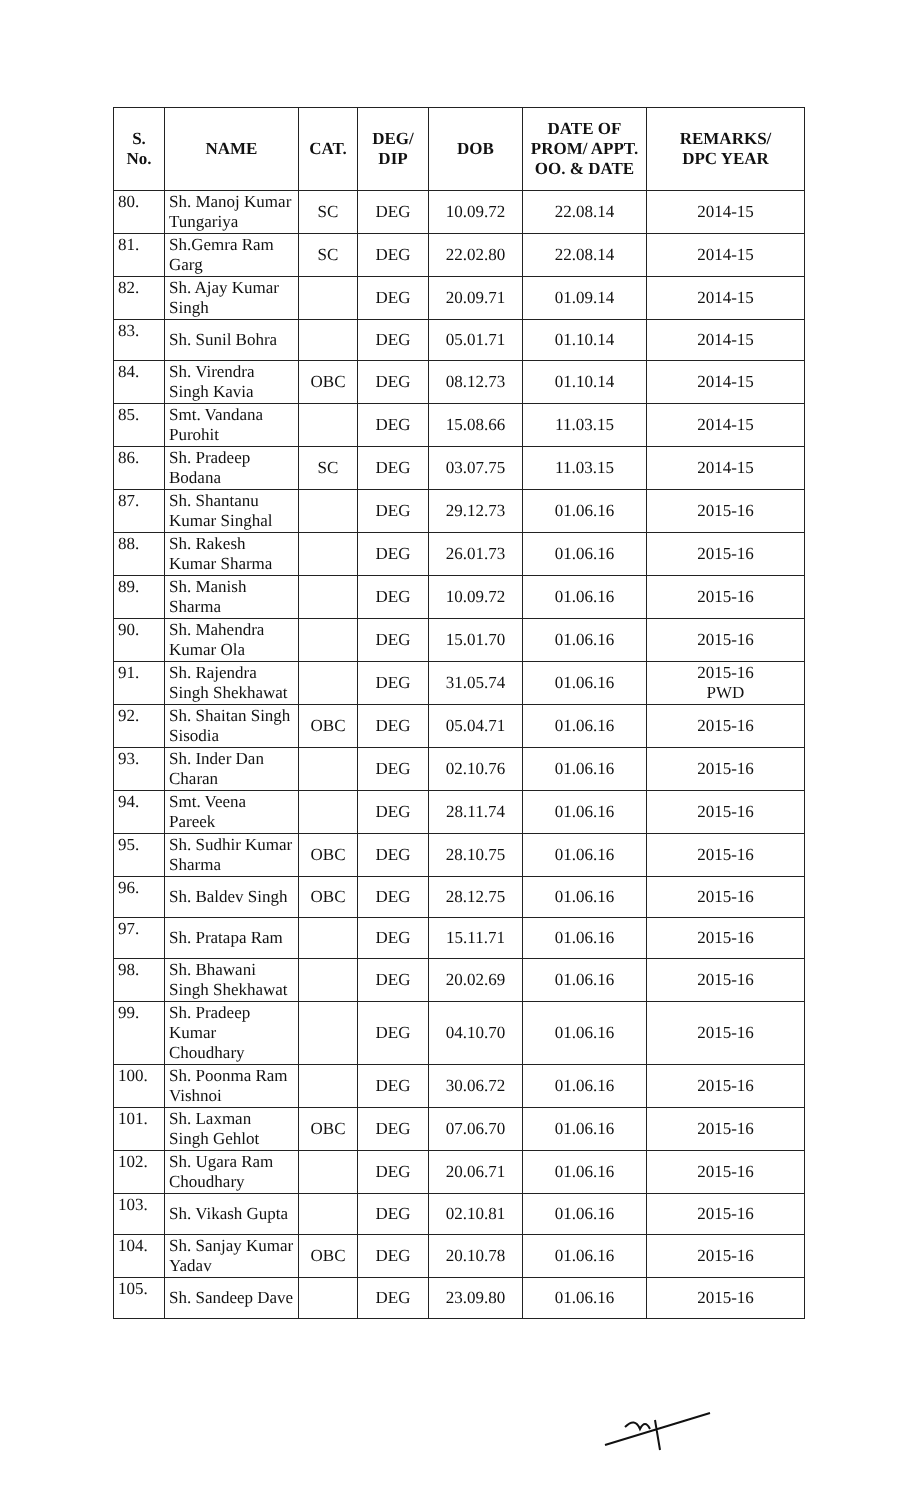| S. No. | NAME | CAT. | DEG/ DIP | DOB | DATE OF PROM/ APPT. OO. & DATE | REMARKS/ DPC YEAR |
| --- | --- | --- | --- | --- | --- | --- |
| 80. | Sh. Manoj Kumar Tungariya | SC | DEG | 10.09.72 | 22.08.14 | 2014-15 |
| 81. | Sh.Gemra Ram Garg | SC | DEG | 22.02.80 | 22.08.14 | 2014-15 |
| 82. | Sh. Ajay Kumar Singh | | DEG | 20.09.71 | 01.09.14 | 2014-15 |
| 83. | Sh. Sunil Bohra | | DEG | 05.01.71 | 01.10.14 | 2014-15 |
| 84. | Sh. Virendra Singh Kavia | OBC | DEG | 08.12.73 | 01.10.14 | 2014-15 |
| 85. | Smt. Vandana Purohit | | DEG | 15.08.66 | 11.03.15 | 2014-15 |
| 86. | Sh. Pradeep Bodana | SC | DEG | 03.07.75 | 11.03.15 | 2014-15 |
| 87. | Sh. Shantanu Kumar Singhal | | DEG | 29.12.73 | 01.06.16 | 2015-16 |
| 88. | Sh. Rakesh Kumar Sharma | | DEG | 26.01.73 | 01.06.16 | 2015-16 |
| 89. | Sh. Manish Sharma | | DEG | 10.09.72 | 01.06.16 | 2015-16 |
| 90. | Sh. Mahendra Kumar Ola | | DEG | 15.01.70 | 01.06.16 | 2015-16 |
| 91. | Sh. Rajendra Singh Shekhawat | | DEG | 31.05.74 | 01.06.16 | 2015-16 PWD |
| 92. | Sh. Shaitan Singh Sisodia | OBC | DEG | 05.04.71 | 01.06.16 | 2015-16 |
| 93. | Sh. Inder Dan Charan | | DEG | 02.10.76 | 01.06.16 | 2015-16 |
| 94. | Smt. Veena Pareek | | DEG | 28.11.74 | 01.06.16 | 2015-16 |
| 95. | Sh. Sudhir Kumar Sharma | OBC | DEG | 28.10.75 | 01.06.16 | 2015-16 |
| 96. | Sh. Baldev Singh | OBC | DEG | 28.12.75 | 01.06.16 | 2015-16 |
| 97. | Sh. Pratapa Ram | | DEG | 15.11.71 | 01.06.16 | 2015-16 |
| 98. | Sh. Bhawani Singh Shekhawat | | DEG | 20.02.69 | 01.06.16 | 2015-16 |
| 99. | Sh. Pradeep Kumar Choudhary | | DEG | 04.10.70 | 01.06.16 | 2015-16 |
| 100. | Sh. Poonma Ram Vishnoi | | DEG | 30.06.72 | 01.06.16 | 2015-16 |
| 101. | Sh. Laxman Singh Gehlot | OBC | DEG | 07.06.70 | 01.06.16 | 2015-16 |
| 102. | Sh. Ugara Ram Choudhary | | DEG | 20.06.71 | 01.06.16 | 2015-16 |
| 103. | Sh. Vikash Gupta | | DEG | 02.10.81 | 01.06.16 | 2015-16 |
| 104. | Sh. Sanjay Kumar Yadav | OBC | DEG | 20.10.78 | 01.06.16 | 2015-16 |
| 105. | Sh. Sandeep Dave | | DEG | 23.09.80 | 01.06.16 | 2015-16 |